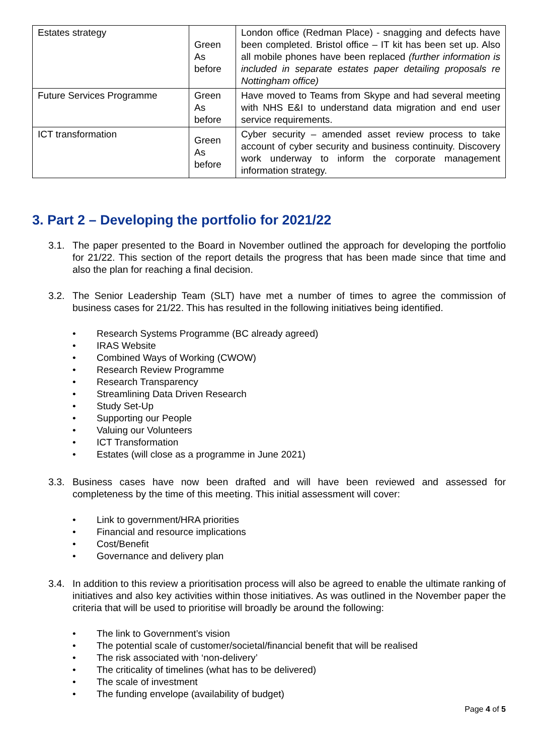| Estates strategy | Green As before | London office (Redman Place) - snagging and defects have been completed. Bristol office – IT kit has been set up. Also all mobile phones have been replaced (further information is included in separate estates paper detailing proposals re Nottingham office) |
| Future Services Programme | Green As before | Have moved to Teams from Skype and had several meeting with NHS E&I to understand data migration and end user service requirements. |
| ICT transformation | Green As before | Cyber security – amended asset review process to take account of cyber security and business continuity. Discovery work underway to inform the corporate management information strategy. |
3. Part 2 – Developing the portfolio for 2021/22
3.1. The paper presented to the Board in November outlined the approach for developing the portfolio for 21/22. This section of the report details the progress that has been made since that time and also the plan for reaching a final decision.
3.2. The Senior Leadership Team (SLT) have met a number of times to agree the commission of business cases for 21/22. This has resulted in the following initiatives being identified.
• Research Systems Programme (BC already agreed)
• IRAS Website
• Combined Ways of Working (CWOW)
• Research Review Programme
• Research Transparency
• Streamlining Data Driven Research
• Study Set-Up
• Supporting our People
• Valuing our Volunteers
• ICT Transformation
• Estates (will close as a programme in June 2021)
3.3. Business cases have now been drafted and will have been reviewed and assessed for completeness by the time of this meeting. This initial assessment will cover:
• Link to government/HRA priorities
• Financial and resource implications
• Cost/Benefit
• Governance and delivery plan
3.4. In addition to this review a prioritisation process will also be agreed to enable the ultimate ranking of initiatives and also key activities within those initiatives. As was outlined in the November paper the criteria that will be used to prioritise will broadly be around the following:
• The link to Government’s vision
• The potential scale of customer/societal/financial benefit that will be realised
• The risk associated with ‘non-delivery’
• The criticality of timelines (what has to be delivered)
• The scale of investment
• The funding envelope (availability of budget)
Page 4 of 5